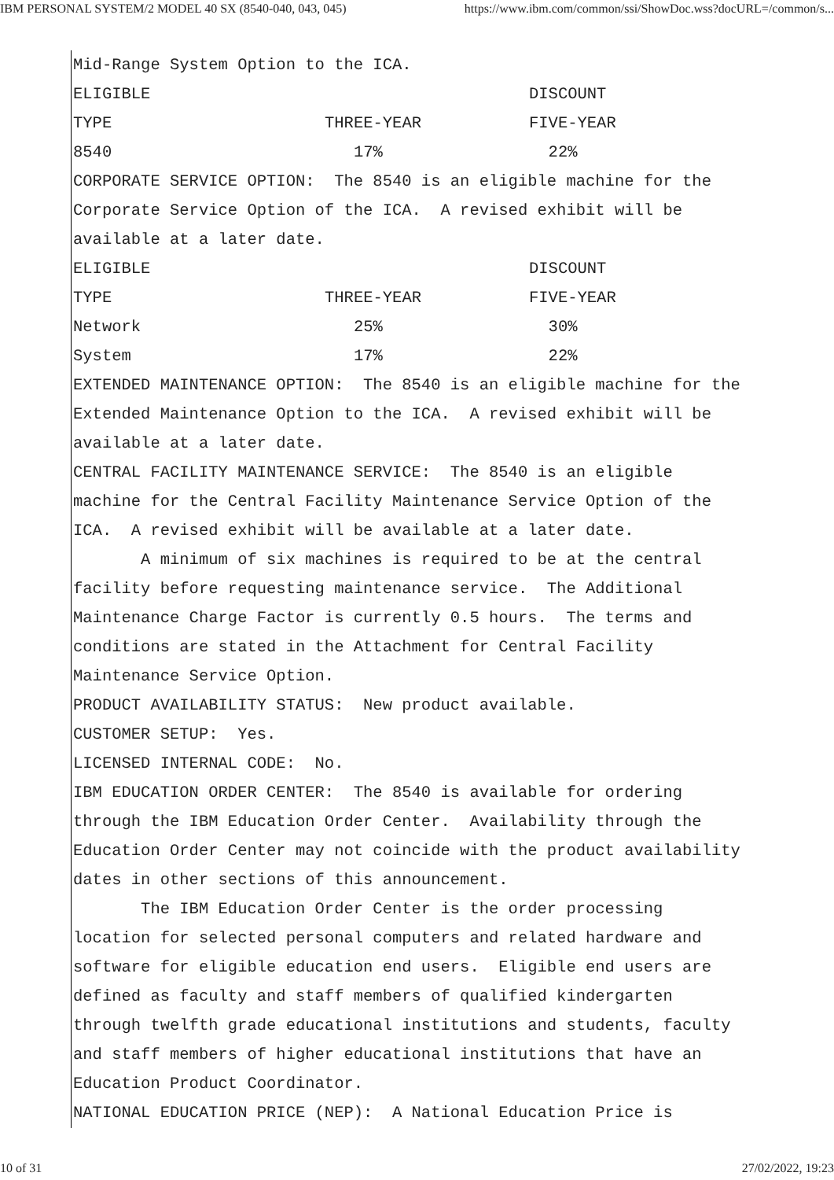IBM PERSONAL SYSTEM/2 MODEL 40 SX (8540-040, 043, 045) https://www.ibm.com/common/ssi/ShowDoc.wss?docURL=/common/s...
Mid-Range System Option to the ICA.
| ELIGIBLE | | DISCOUNT |
| TYPE | THREE-YEAR | FIVE-YEAR |
| 8540 | 17% | 22% |
CORPORATE SERVICE OPTION: The 8540 is an eligible machine for the Corporate Service Option of the ICA. A revised exhibit will be available at a later date.
| ELIGIBLE | | DISCOUNT |
| TYPE | THREE-YEAR | FIVE-YEAR |
| Network | 25% | 30% |
| System | 17% | 22% |
EXTENDED MAINTENANCE OPTION: The 8540 is an eligible machine for the Extended Maintenance Option to the ICA. A revised exhibit will be available at a later date. CENTRAL FACILITY MAINTENANCE SERVICE: The 8540 is an eligible machine for the Central Facility Maintenance Service Option of the ICA. A revised exhibit will be available at a later date. A minimum of six machines is required to be at the central facility before requesting maintenance service. The Additional Maintenance Charge Factor is currently 0.5 hours. The terms and conditions are stated in the Attachment for Central Facility Maintenance Service Option. PRODUCT AVAILABILITY STATUS: New product available. CUSTOMER SETUP: Yes. LICENSED INTERNAL CODE: No. IBM EDUCATION ORDER CENTER: The 8540 is available for ordering through the IBM Education Order Center. Availability through the Education Order Center may not coincide with the product availability dates in other sections of this announcement. The IBM Education Order Center is the order processing location for selected personal computers and related hardware and software for eligible education end users. Eligible end users are defined as faculty and staff members of qualified kindergarten through twelfth grade educational institutions and students, faculty and staff members of higher educational institutions that have an Education Product Coordinator. NATIONAL EDUCATION PRICE (NEP): A National Education Price is
10 of 31 27/02/2022, 19:23